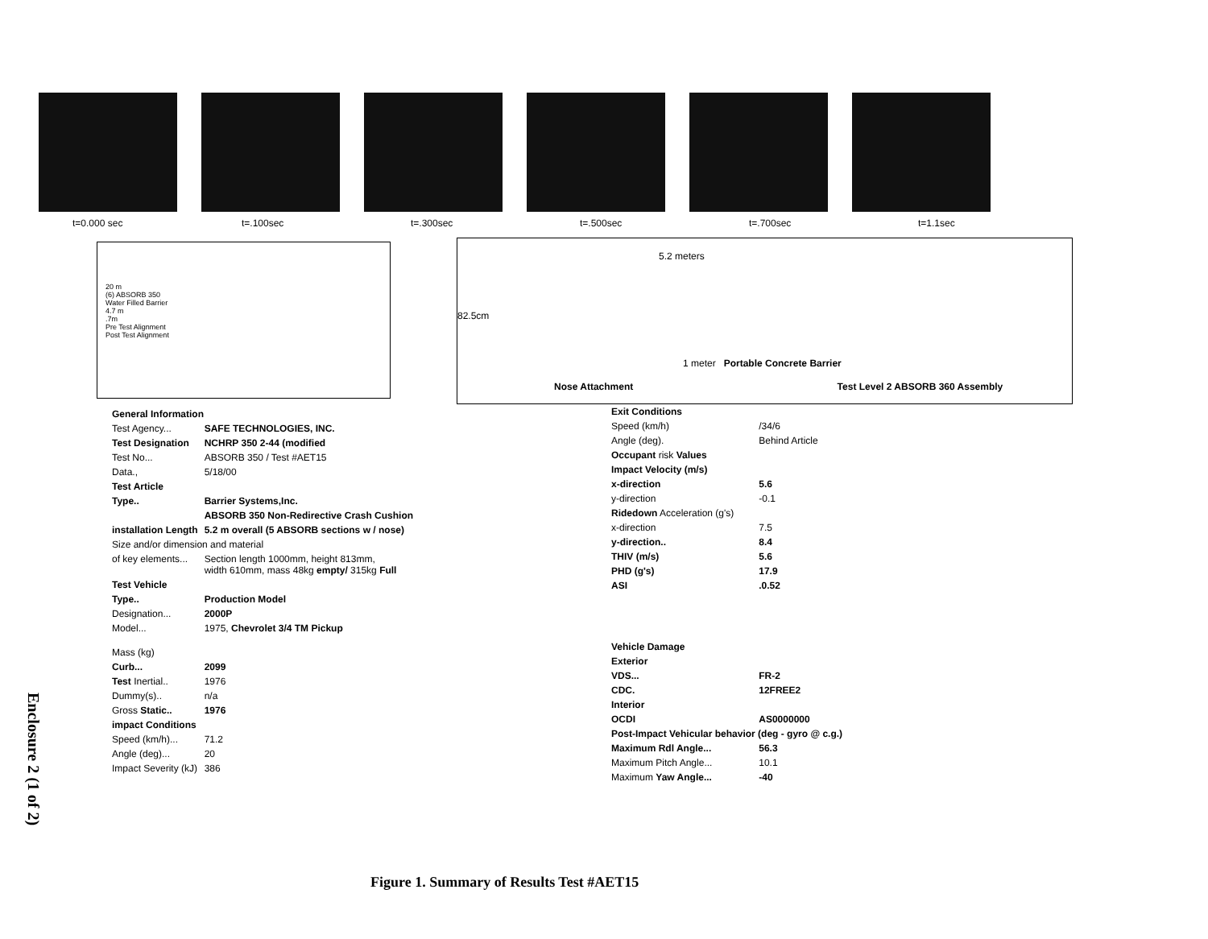t=0.000 sec t=.100sec t=.300sec t=.500sec t=.700sec t=1.1sec
20 m
(6) ABSORB 350
Water Filled Barrier
4.7 m
.7m
Pre Test Alignment
Post Test Alignment
5.2 meters
82.5cm
1 meter Portable Concrete Barrier
Nose Attachment Test Level 2 ABSORB 360 Assembly
| General Information | |
| Test Agency... | SAFE TECHNOLOGIES, INC. |
| Test Designation | NCHRP 350 2-44 (modified |
| Test No... | ABSORB 350 / Test #AET15 |
| Data., | 5/18/00 |
| Test Article | |
| Type.. | Barrier Systems,Inc. |
| | ABSORB 350 Non-Redirective Crash Cushion |
| installation Length | 5.2 m overall (5 ABSORB sections w / nose) |
| Size and/or dimension and material | |
| of key elements... | Section length 1000mm, height 813mm, width 610mm, mass 48kg empty/ 315kg Full |
| Test Vehicle | |
| Type.. | Production Model |
| Designation... | 2000P |
| Model... | 1975, Chevrolet 3/4 TM Pickup |
| Mass (kg) | |
| Curb... | 2099 |
| Test Inertial.. | 1976 |
| Dummy(s).. | n/a |
| Gross Static.. | 1976 |
| impact Conditions | |
| Speed (km/h)... | 71.2 |
| Angle (deg)... | 20 |
| Impact Severity (kJ) | 386 |
| Exit Conditions | |
| Speed (km/h) | /34/6 |
| Angle (deg). | Behind Article |
| Occupant risk Values | |
| Impact Velocity (m/s) | |
| x-direction | 5.6 |
| y-direction | -0.1 |
| Ridedown Acceleration (g's) | |
| x-direction | 7.5 |
| y-direction.. | 8.4 |
| THIV (m/s) | 5.6 |
| PHD (g's) | 17.9 |
| ASI | .0.52 |
| Vehicle Damage | |
| Exterior | |
| VDS... | FR-2 |
| CDC. | 12FREE2 |
| Interior | |
| OCDI | AS0000000 |
| Post-Impact Vehicular behavior (deg - gyro @ c.g.) | |
| Maximum Rdl Angle... | 56.3 |
| Maximum Pitch Angle... | 10.1 |
| Maximum Yaw Angle... | -40 |
Enclosure 2 (1 of 2)
Figure 1. Summary of Results Test #AET15